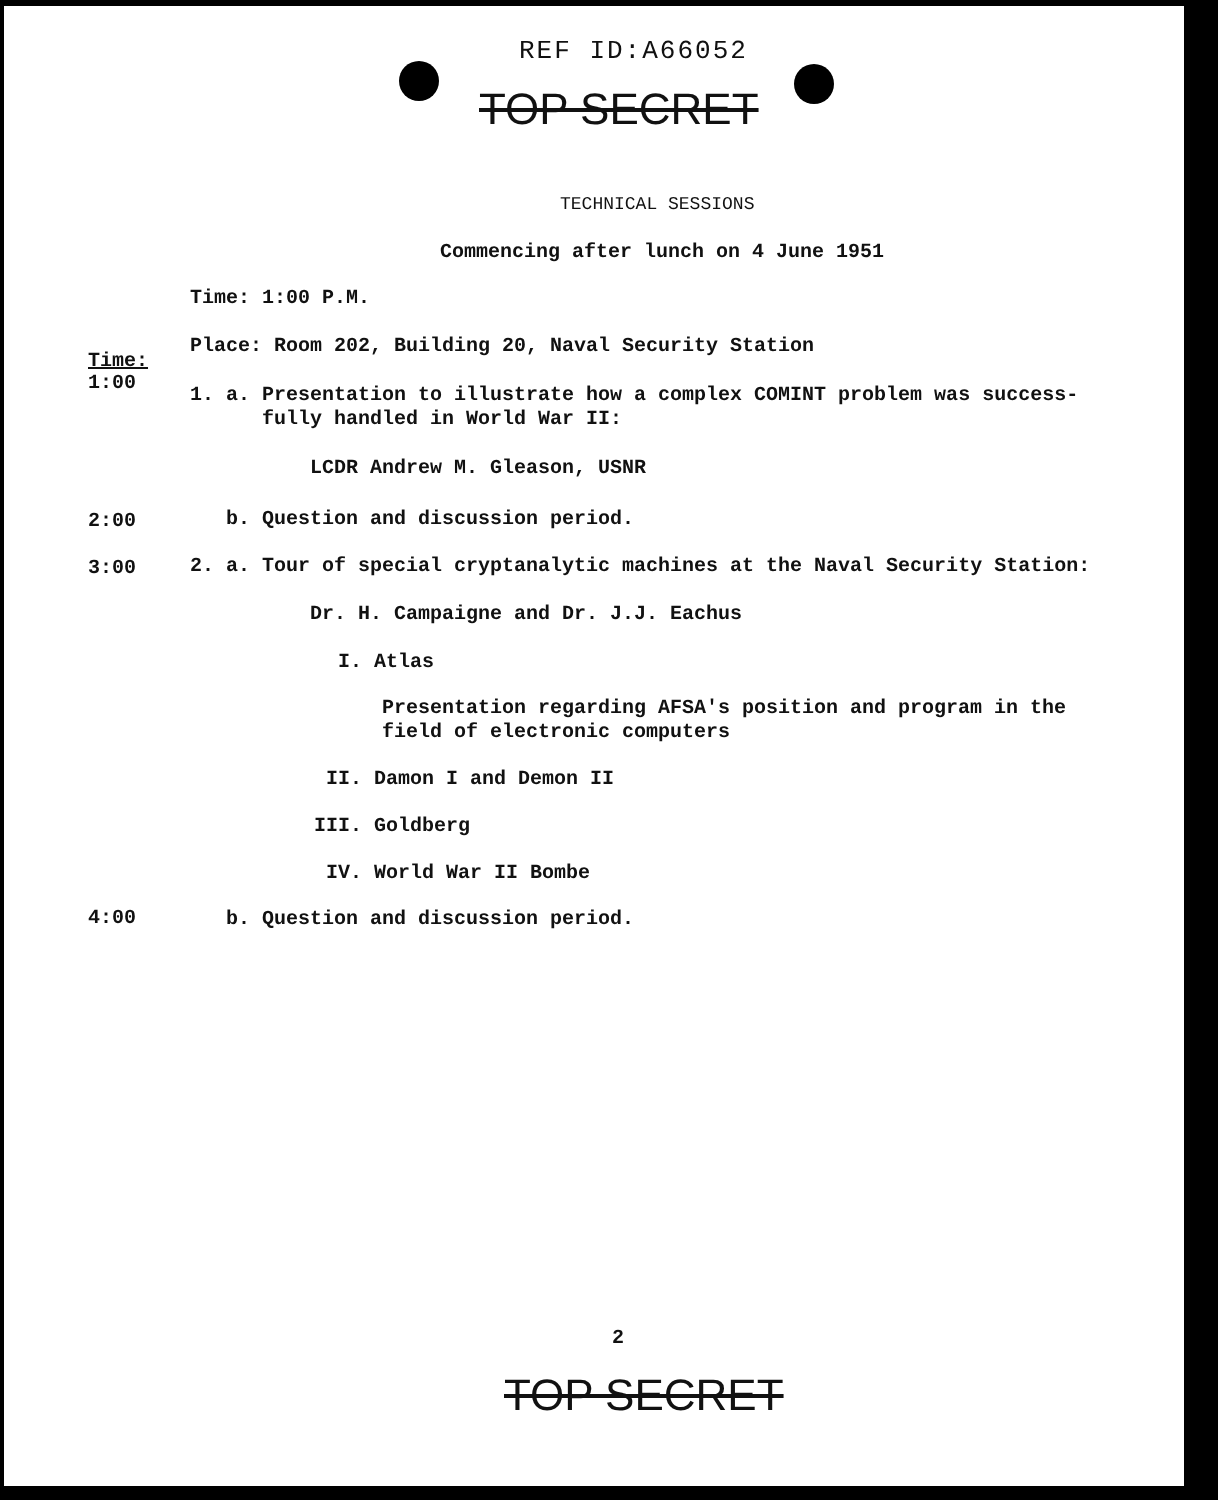REF ID:A66052
TOP SECRET
TECHNICAL SESSIONS
Commencing after lunch on 4 June 1951
Time: 1:00 P.M.
Place: Room 202, Building 20, Naval Security Station
Time:
1:00
1. a. Presentation to illustrate how a complex COMINT problem was success-
fully handled in World War II:
LCDR Andrew M. Gleason, USNR
2:00 b. Question and discussion period.
3:00 2. a. Tour of special cryptanalytic machines at the Naval Security Station:
Dr. H. Campaigne and Dr. J.J. Eachus
I. Atlas
Presentation regarding AFSA's position and program in the
field of electronic computers
II. Damon I and Demon II
III. Goldberg
IV. World War II Bombe
4:00 b. Question and discussion period.
2
TOP SECRET